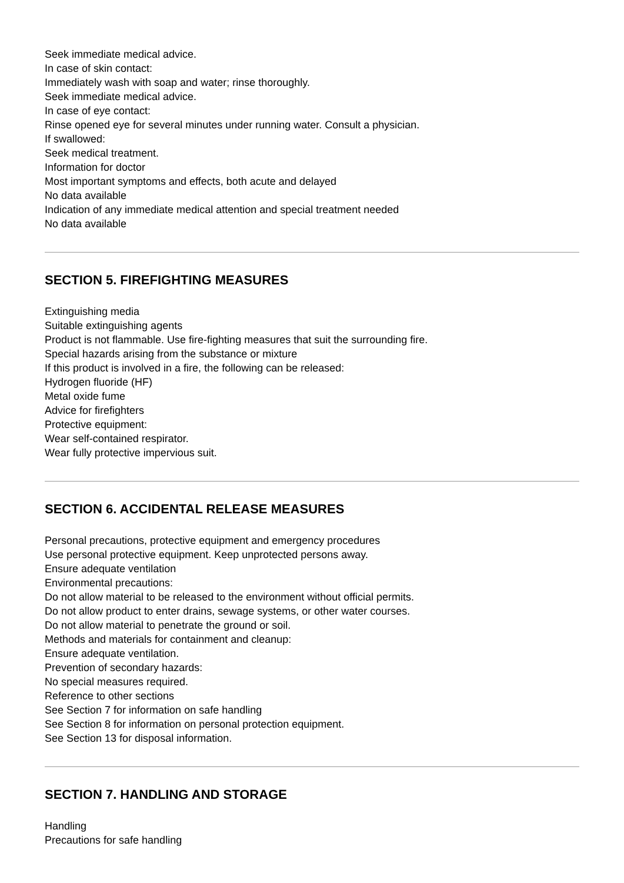Seek immediate medical advice.
In case of skin contact:
Immediately wash with soap and water; rinse thoroughly.
Seek immediate medical advice.
In case of eye contact:
Rinse opened eye for several minutes under running water. Consult a physician.
If swallowed:
Seek medical treatment.
Information for doctor
Most important symptoms and effects, both acute and delayed
No data available
Indication of any immediate medical attention and special treatment needed
No data available
SECTION 5. FIREFIGHTING MEASURES
Extinguishing media
Suitable extinguishing agents
Product is not flammable. Use fire-fighting measures that suit the surrounding fire.
Special hazards arising from the substance or mixture
If this product is involved in a fire, the following can be released:
Hydrogen fluoride (HF)
Metal oxide fume
Advice for firefighters
Protective equipment:
Wear self-contained respirator.
Wear fully protective impervious suit.
SECTION 6. ACCIDENTAL RELEASE MEASURES
Personal precautions, protective equipment and emergency procedures
Use personal protective equipment. Keep unprotected persons away.
Ensure adequate ventilation
Environmental precautions:
Do not allow material to be released to the environment without official permits.
Do not allow product to enter drains, sewage systems, or other water courses.
Do not allow material to penetrate the ground or soil.
Methods and materials for containment and cleanup:
Ensure adequate ventilation.
Prevention of secondary hazards:
No special measures required.
Reference to other sections
See Section 7 for information on safe handling
See Section 8 for information on personal protection equipment.
See Section 13 for disposal information.
SECTION 7. HANDLING AND STORAGE
Handling
Precautions for safe handling